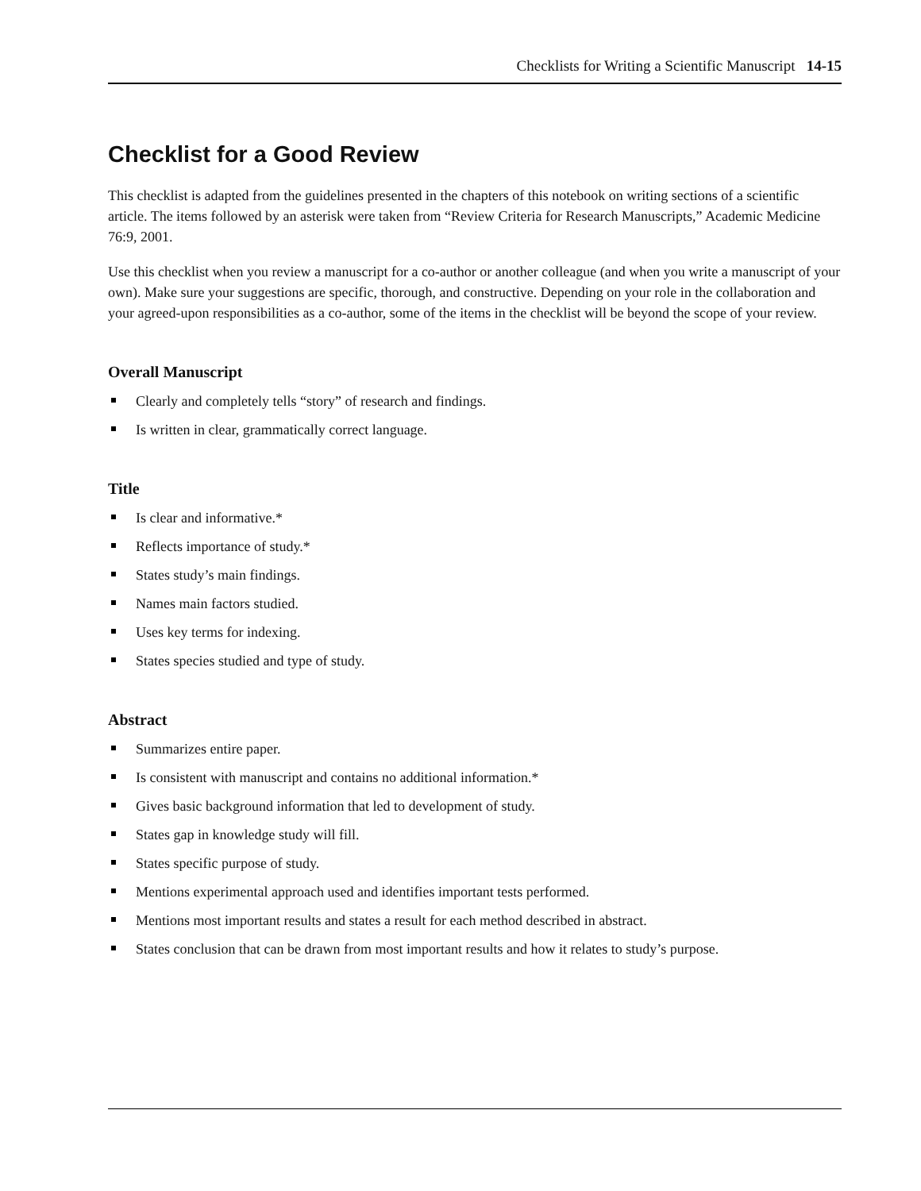Checklists for Writing a Scientific Manuscript 14-15
Checklist for a Good Review
This checklist is adapted from the guidelines presented in the chapters of this notebook on writing sections of a scientific article. The items followed by an asterisk were taken from “Review Criteria for Research Manuscripts,” Academic Medicine 76:9, 2001.
Use this checklist when you review a manuscript for a co-author or another colleague (and when you write a manuscript of your own). Make sure your suggestions are specific, thorough, and constructive. Depending on your role in the collaboration and your agreed-upon responsibilities as a co-author, some of the items in the checklist will be beyond the scope of your review.
Overall Manuscript
Clearly and completely tells “story” of research and findings.
Is written in clear, grammatically correct language.
Title
Is clear and informative.*
Reflects importance of study.*
States study’s main findings.
Names main factors studied.
Uses key terms for indexing.
States species studied and type of study.
Abstract
Summarizes entire paper.
Is consistent with manuscript and contains no additional information.*
Gives basic background information that led to development of study.
States gap in knowledge study will fill.
States specific purpose of study.
Mentions experimental approach used and identifies important tests performed.
Mentions most important results and states a result for each method described in abstract.
States conclusion that can be drawn from most important results and how it relates to study’s purpose.